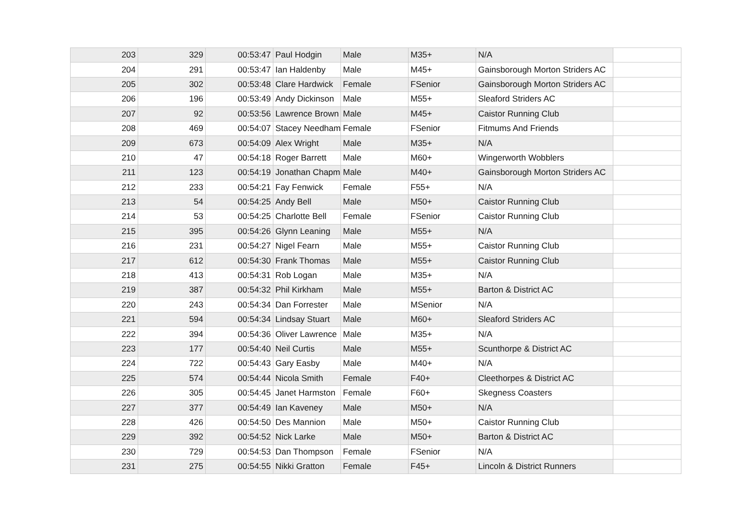| 203 | 329 | 00:53:47 | Paul Hodgin | Male | M35+ | N/A | |
| 204 | 291 | 00:53:47 | Ian Haldenby | Male | M45+ | Gainsborough Morton Striders AC | |
| 205 | 302 | 00:53:48 | Clare Hardwick | Female | FSenior | Gainsborough Morton Striders AC | |
| 206 | 196 | 00:53:49 | Andy Dickinson | Male | M55+ | Sleaford Striders AC | |
| 207 | 92 | 00:53:56 | Lawrence Brown | Male | M45+ | Caistor Running Club | |
| 208 | 469 | 00:54:07 | Stacey Needham | Female | FSenior | Fitmums And Friends | |
| 209 | 673 | 00:54:09 | Alex Wright | Male | M35+ | N/A | |
| 210 | 47 | 00:54:18 | Roger Barrett | Male | M60+ | Wingerworth Wobblers | |
| 211 | 123 | 00:54:19 | Jonathan Chapm | Male | M40+ | Gainsborough Morton Striders AC | |
| 212 | 233 | 00:54:21 | Fay Fenwick | Female | F55+ | N/A | |
| 213 | 54 | 00:54:25 | Andy Bell | Male | M50+ | Caistor Running Club | |
| 214 | 53 | 00:54:25 | Charlotte Bell | Female | FSenior | Caistor Running Club | |
| 215 | 395 | 00:54:26 | Glynn Leaning | Male | M55+ | N/A | |
| 216 | 231 | 00:54:27 | Nigel Fearn | Male | M55+ | Caistor Running Club | |
| 217 | 612 | 00:54:30 | Frank Thomas | Male | M55+ | Caistor Running Club | |
| 218 | 413 | 00:54:31 | Rob Logan | Male | M35+ | N/A | |
| 219 | 387 | 00:54:32 | Phil Kirkham | Male | M55+ | Barton & District AC | |
| 220 | 243 | 00:54:34 | Dan Forrester | Male | MSenior | N/A | |
| 221 | 594 | 00:54:34 | Lindsay Stuart | Male | M60+ | Sleaford Striders AC | |
| 222 | 394 | 00:54:36 | Oliver Lawrence | Male | M35+ | N/A | |
| 223 | 177 | 00:54:40 | Neil Curtis | Male | M55+ | Scunthorpe & District AC | |
| 224 | 722 | 00:54:43 | Gary Easby | Male | M40+ | N/A | |
| 225 | 574 | 00:54:44 | Nicola Smith | Female | F40+ | Cleethorpes & District AC | |
| 226 | 305 | 00:54:45 | Janet Harmston | Female | F60+ | Skegness Coasters | |
| 227 | 377 | 00:54:49 | Ian Kaveney | Male | M50+ | N/A | |
| 228 | 426 | 00:54:50 | Des Mannion | Male | M50+ | Caistor Running Club | |
| 229 | 392 | 00:54:52 | Nick Larke | Male | M50+ | Barton & District AC | |
| 230 | 729 | 00:54:53 | Dan Thompson | Female | FSenior | N/A | |
| 231 | 275 | 00:54:55 | Nikki Gratton | Female | F45+ | Lincoln & District Runners | |